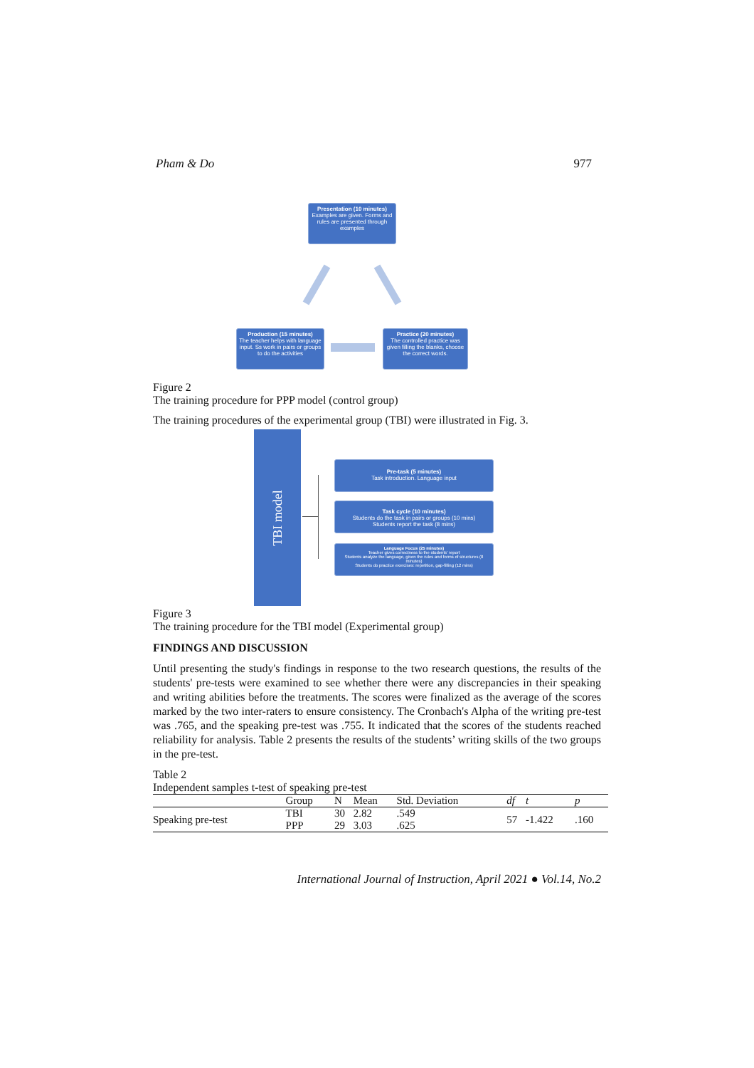Pham & Do 977
Presentation (10 minutes)
Examples are given. Forms and rules are presented through examples
Production (15 minutes)
The teacher helps with language input. Ss work in pairs or groups to do the activities
Practice (20 minutes)
The controlled practice was given filling the blanks, choose the correct words.
Figure 2
The training procedure for PPP model (control group)
The training procedures of the experimental group (TBI) were illustrated in Fig. 3.
TBI model
Pre-task (5 minutes)
Task introduction. Language input
Task cycle (10 minutes)
Students do the task in pairs or groups (10 mins)
Students report the task (8 mins)
Language Focus (25 minutes)
Teacher gives correctness to the students' report
Students analyze the language, given the rules and forms of structures (8 minutes)
Students do practice exercises: repetition, gap-filling (12 mins)
Figure 3
The training procedure for the TBI model (Experimental group)
FINDINGS AND DISCUSSION
Until presenting the study's findings in response to the two research questions, the results of the students' pre-tests were examined to see whether there were any discrepancies in their speaking and writing abilities before the treatments. The scores were finalized as the average of the scores marked by the two inter-raters to ensure consistency. The Cronbach's Alpha of the writing pre-test was .765, and the speaking pre-test was .755. It indicated that the scores of the students reached reliability for analysis. Table 2 presents the results of the students’ writing skills of the two groups in the pre-test.
Table 2
Independent samples t-test of speaking pre-test
| | Group | N | Mean | Std. Deviation | df | t | p |
| --- | --- | --- | --- | --- | --- | --- | --- |
| Speaking pre-test | TBI | 30 | 2.82 | .549 | 57 | -1.422 | .160 |
| | PPP | 29 | 3.03 | .625 | | | |
International Journal of Instruction, April 2021 ● Vol.14, No.2